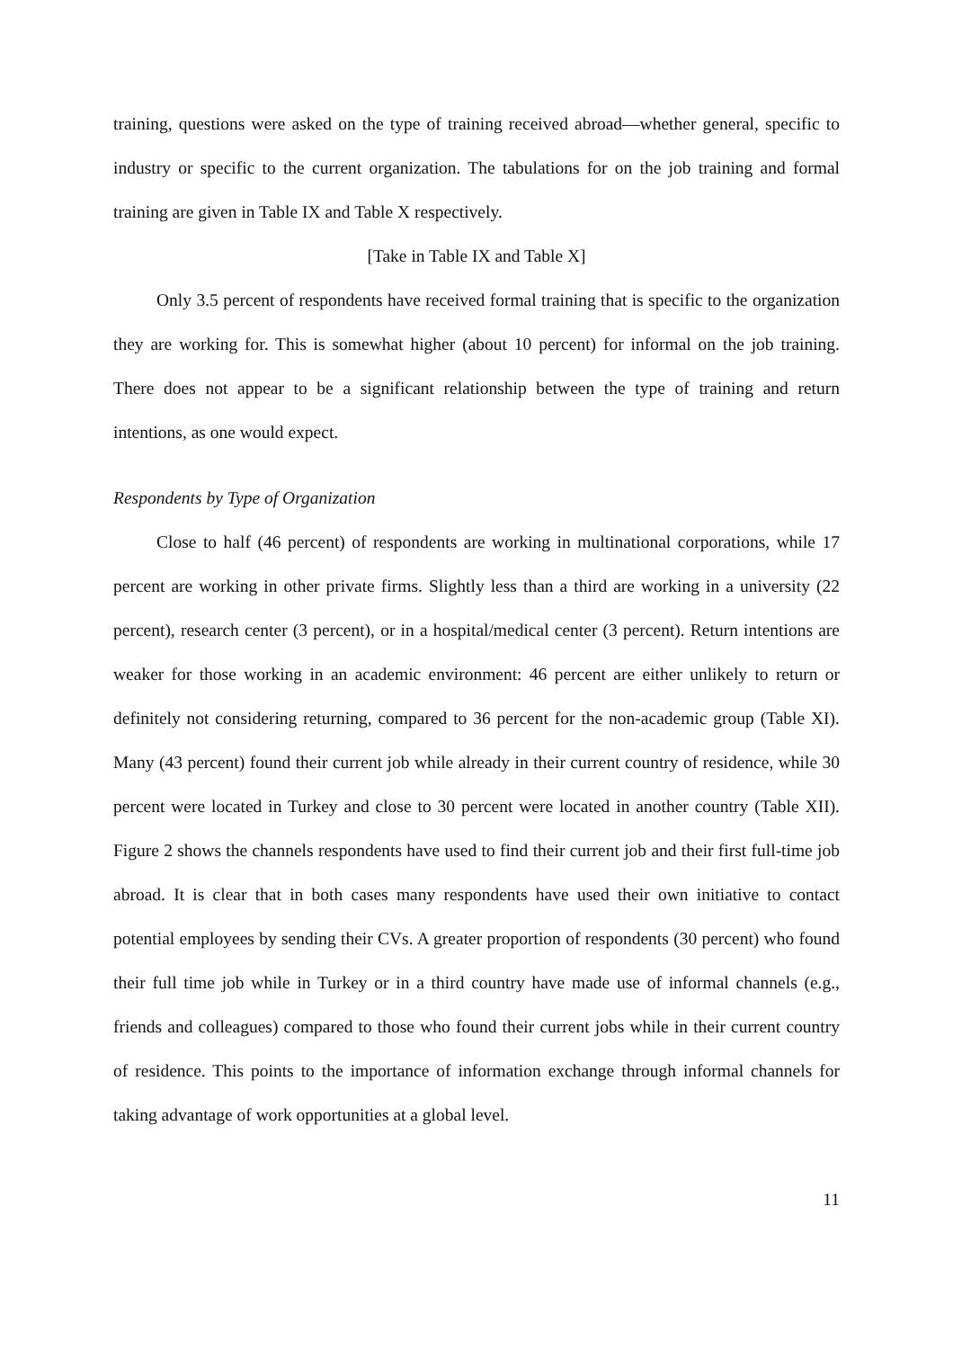training, questions were asked on the type of training received abroad—whether general, specific to industry or specific to the current organization. The tabulations for on the job training and formal training are given in Table IX and Table X respectively.
[Take in Table IX and Table X]
Only 3.5 percent of respondents have received formal training that is specific to the organization they are working for. This is somewhat higher (about 10 percent) for informal on the job training. There does not appear to be a significant relationship between the type of training and return intentions, as one would expect.
Respondents by Type of Organization
Close to half (46 percent) of respondents are working in multinational corporations, while 17 percent are working in other private firms. Slightly less than a third are working in a university (22 percent), research center (3 percent), or in a hospital/medical center (3 percent). Return intentions are weaker for those working in an academic environment: 46 percent are either unlikely to return or definitely not considering returning, compared to 36 percent for the non-academic group (Table XI). Many (43 percent) found their current job while already in their current country of residence, while 30 percent were located in Turkey and close to 30 percent were located in another country (Table XII). Figure 2 shows the channels respondents have used to find their current job and their first full-time job abroad. It is clear that in both cases many respondents have used their own initiative to contact potential employees by sending their CVs. A greater proportion of respondents (30 percent) who found their full time job while in Turkey or in a third country have made use of informal channels (e.g., friends and colleagues) compared to those who found their current jobs while in their current country of residence. This points to the importance of information exchange through informal channels for taking advantage of work opportunities at a global level.
11